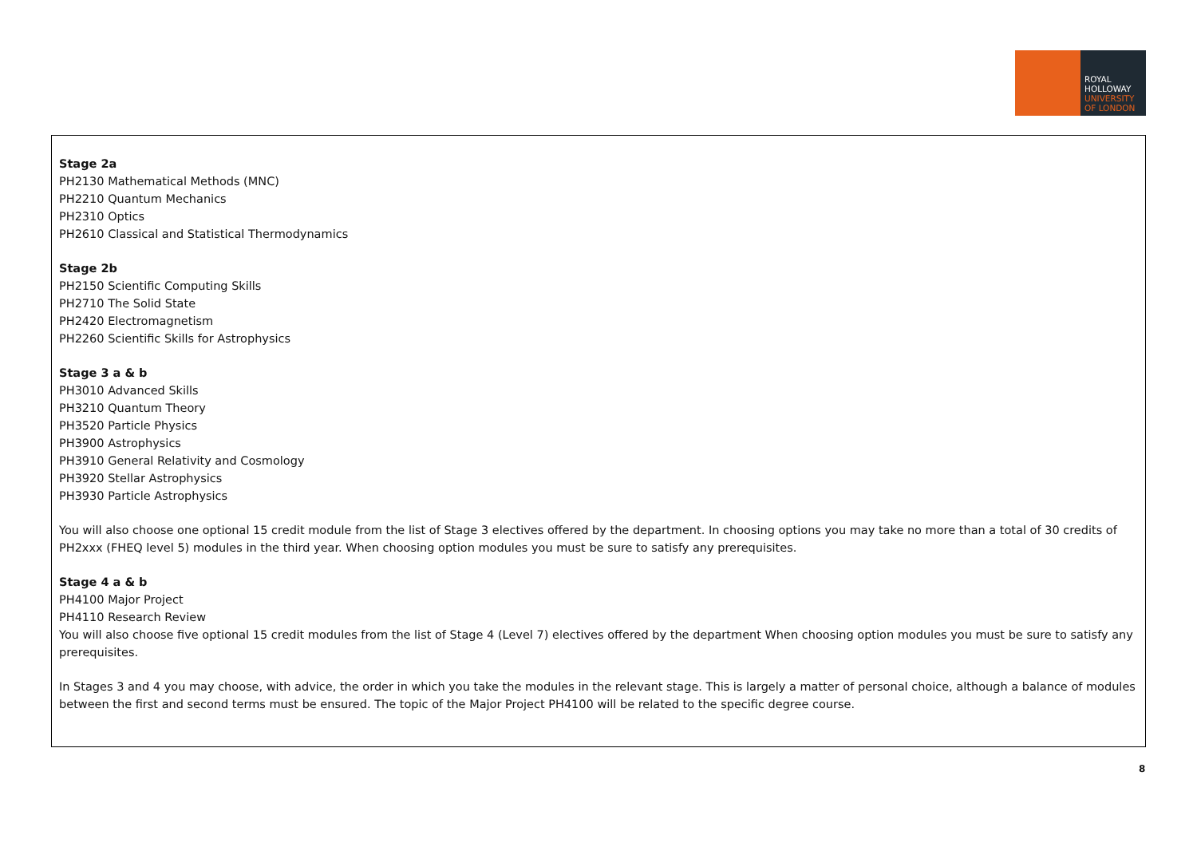ROYAL
HOLLOWAY
UNIVERSITY
OF LONDON
Stage 2a
PH2130 Mathematical Methods (MNC)
PH2210 Quantum Mechanics
PH2310 Optics
PH2610 Classical and Statistical Thermodynamics
Stage 2b
PH2150 Scientific Computing Skills
PH2710 The Solid State
PH2420 Electromagnetism
PH2260 Scientific Skills for Astrophysics
Stage 3 a & b
PH3010 Advanced Skills
PH3210 Quantum Theory
PH3520 Particle Physics
PH3900 Astrophysics
PH3910 General Relativity and Cosmology
PH3920 Stellar Astrophysics
PH3930 Particle Astrophysics
You will also choose one optional 15 credit module from the list of Stage 3 electives offered by the department. In choosing options you may take no more than a total of 30 credits of PH2xxx (FHEQ level 5) modules in the third year. When choosing option modules you must be sure to satisfy any prerequisites.
Stage 4 a & b
PH4100 Major Project
PH4110 Research Review
You will also choose five optional 15 credit modules from the list of Stage 4 (Level 7) electives offered by the department When choosing option modules you must be sure to satisfy any prerequisites.
In Stages 3 and 4 you may choose, with advice, the order in which you take the modules in the relevant stage. This is largely a matter of personal choice, although a balance of modules between the first and second terms must be ensured. The topic of the Major Project PH4100 will be related to the specific degree course.
8